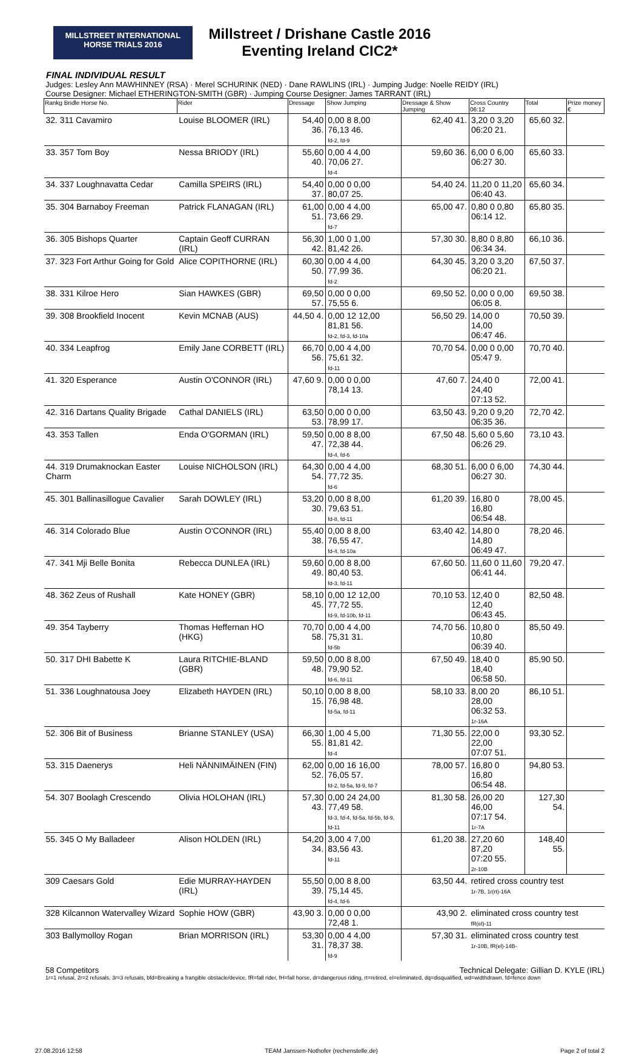MILLSTREET INTERNATIONAL
HORSE TRIALS 2016
Millstreet / Drishane Castle 2016
Eventing Ireland CIC2*
FINAL INDIVIDUAL RESULT
Judges: Lesley Ann MAWHINNEY (RSA) · Merel SCHURINK (NED) · Dane RAWLINS (IRL) · Jumping Judge: Noelle REIDY (IRL)
Course Designer: Michael ETHERINGTON-SMITH (GBR) · Jumping Course Designer: James TARRANT (IRL)
| Rankg Bridle Horse No. | Rider | Dressage | Show Jumping | Dressage & Show Jumping | Cross Country 06:12 | Total | Prize money € |
| --- | --- | --- | --- | --- | --- | --- | --- |
| 32. 311 Cavamiro | Louise BLOOMER (IRL) | 54,40 36. | 0,00 8 8,00 76,13 46. fd-2, fd-9 | 62,40 41. | 3,20 0 3,20 06:20 21. | 65,60 32. | |
| 33. 357 Tom Boy | Nessa BRIODY (IRL) | 55,60 40. | 0,00 4 4,00 70,06 27. fd-4 | 59,60 36. | 6,00 0 6,00 06:27 30. | 65,60 33. | |
| 34. 337 Loughnavatta Cedar | Camilla SPEIRS (IRL) | 54,40 37. | 0,00 0 0,00 80,07 25. | 54,40 24. | 11,20 0 11,20 06:40 43. | 65,60 34. | |
| 35. 304 Barnaboy Freeman | Patrick FLANAGAN (IRL) | 61,00 51. | 0,00 4 4,00 73,66 29. fd-7 | 65,00 47. | 0,80 0 0,80 06:14 12. | 65,80 35. | |
| 36. 305 Bishops Quarter | Captain Geoff CURRAN (IRL) | 56,30 42. | 1,00 0 1,00 81,42 26. | 57,30 30. | 8,80 0 8,80 06:34 34. | 66,10 36. | |
| 37. 323 Fort Arthur Going for Gold | Alice COPITHORNE (IRL) | 60,30 50. | 0,00 4 4,00 77,99 36. fd-2 | 64,30 45. | 3,20 0 3,20 06:20 21. | 67,50 37. | |
| 38. 331 Kilroe Hero | Sian HAWKES (GBR) | 69,50 57. | 0,00 0 0,00 75,55 6. | 69,50 52. | 0,00 0 0,00 06:05 8. | 69,50 38. | |
| 39. 308 Brookfield Inocent | Kevin MCNAB (AUS) | 44,50 4. | 0,00 12 12,00 81,81 56. fd-2, fd-3, fd-10a | 56,50 29. | 14,00 0 14,00 06:47 46. | 70,50 39. | |
| 40. 334 Leapfrog | Emily Jane CORBETT (IRL) | 66,70 56. | 0,00 4 4,00 75,61 32. fd-11 | 70,70 54. | 0,00 0 0,00 05:47 9. | 70,70 40. | |
| 41. 320 Esperance | Austin O'CONNOR (IRL) | 47,60 9. | 0,00 0 0,00 78,14 13. | 47,60 7. | 24,40 0 24,40 07:13 52. | 72,00 41. | |
| 42. 316 Dartans Quality Brigade | Cathal DANIELS (IRL) | 63,50 53. | 0,00 0 0,00 78,99 17. | 63,50 43. | 9,20 0 9,20 06:35 36. | 72,70 42. | |
| 43. 353 Tallen | Enda O'GORMAN (IRL) | 59,50 47. | 0,00 8 8,00 72,38 44. fd-4, fd-6 | 67,50 48. | 5,60 0 5,60 06:26 29. | 73,10 43. | |
| 44. 319 Drumaknockan Easter Charm | Louise NICHOLSON (IRL) | 64,30 54. | 0,00 4 4,00 77,72 35. fd-6 | 68,30 51. | 6,00 0 6,00 06:27 30. | 74,30 44. | |
| 45. 301 Ballinasillogue Cavalier | Sarah DOWLEY (IRL) | 53,20 30. | 0,00 8 8,00 79,63 51. fd-8, fd-11 | 61,20 39. | 16,80 0 16,80 06:54 48. | 78,00 45. | |
| 46. 314 Colorado Blue | Austin O'CONNOR (IRL) | 55,40 38. | 0,00 8 8,00 76,55 47. fd-4, fd-10a | 63,40 42. | 14,80 0 14,80 06:49 47. | 78,20 46. | |
| 47. 341 Mji Belle Bonita | Rebecca DUNLEA (IRL) | 59,60 49. | 0,00 8 8,00 80,40 53. fd-3, fd-11 | 67,60 50. | 11,60 0 11,60 06:41 44. | 79,20 47. | |
| 48. 362 Zeus of Rushall | Kate HONEY (GBR) | 58,10 45. | 0,00 12 12,00 77,72 55. fd-9, fd-10b, fd-11 | 70,10 53. | 12,40 0 12,40 06:43 45. | 82,50 48. | |
| 49. 354 Tayberry | Thomas Heffernan HO (HKG) | 70,70 58. | 0,00 4 4,00 75,31 31. fd-5b | 74,70 56. | 10,80 0 10,80 06:39 40. | 85,50 49. | |
| 50. 317 DHI Babette K | Laura RITCHIE-BLAND (GBR) | 59,50 48. | 0,00 8 8,00 79,90 52. fd-6, fd-11 | 67,50 49. | 18,40 0 18,40 06:58 50. | 85,90 50. | |
| 51. 336 Loughnatousa Joey | Elizabeth HAYDEN (IRL) | 50,10 15. | 0,00 8 8,00 76,98 48. fd-5a, fd-11 | 58,10 33. | 8,00 20 28,00 06:32 53. 1r-16A | 86,10 51. | |
| 52. 306 Bit of Business | Brianne STANLEY (USA) | 66,30 55. | 1,00 4 5,00 81,81 42. fd-4 | 71,30 55. | 22,00 0 22,00 07:07 51. | 93,30 52. | |
| 53. 315 Daenerys | Heli NÄNNIMÄINEN (FIN) | 62,00 52. | 0,00 16 16,00 76,05 57. fd-2, fd-5a, fd-9, fd-7 | 78,00 57. | 16,80 0 16,80 06:54 48. | 94,80 53. | |
| 54. 307 Boolagh Crescendo | Olivia HOLOHAN (IRL) | 57,30 43. | 0,00 24 24,00 77,49 58. fd-3, fd-4, fd-5a, fd-5b, fd-9, fd-11 | 81,30 58. | 26,00 20 46,00 07:17 54. 1r-7A | 127,30 54. | |
| 55. 345 O My Balladeer | Alison HOLDEN (IRL) | 54,20 34. | 3,00 4 7,00 83,56 43. fd-11 | 61,20 38. | 27,20 60 87,20 07:20 55. 2r-10B | 148,40 55. | |
| 309 Caesars Gold | Edie MURRAY-HAYDEN (IRL) | 55,50 39. | 0,00 8 8,00 75,14 45. fd-4, fd-6 | 63,50 44. | retired cross country test 1r-7B, 1r(rt)-16A | | |
| 328 Kilcannon Watervalley Wizard | Sophie HOW (GBR) | 43,90 3. | 0,00 0 0,00 72,48 1. | 43,90 2. | eliminated cross country test fR(el)-11 | | |
| 303 Ballymolloy Rogan | Brian MORRISON (IRL) | 53,30 31. | 0,00 4 4,00 78,37 38. fd-9 | 57,30 31. | eliminated cross country test 1r-10B, fR(el)-14B- | | |
58 Competitors Technical Delegate: Gillian D. KYLE (IRL)
1r=1 refusal, 2r=2 refusals, 3r=3 refusals, bfd=Breaking a frangible obstacle/device, fR=fall rider, fH=fall horse, dr=dangerous riding, rt=retired, el=eliminated, dq=disqualified, wd=widthdrawn, fd=fence down
27.08.2016 12:58 TEAM Janssen-Nothofer (rechenstelle.de) Page 2 of total 2